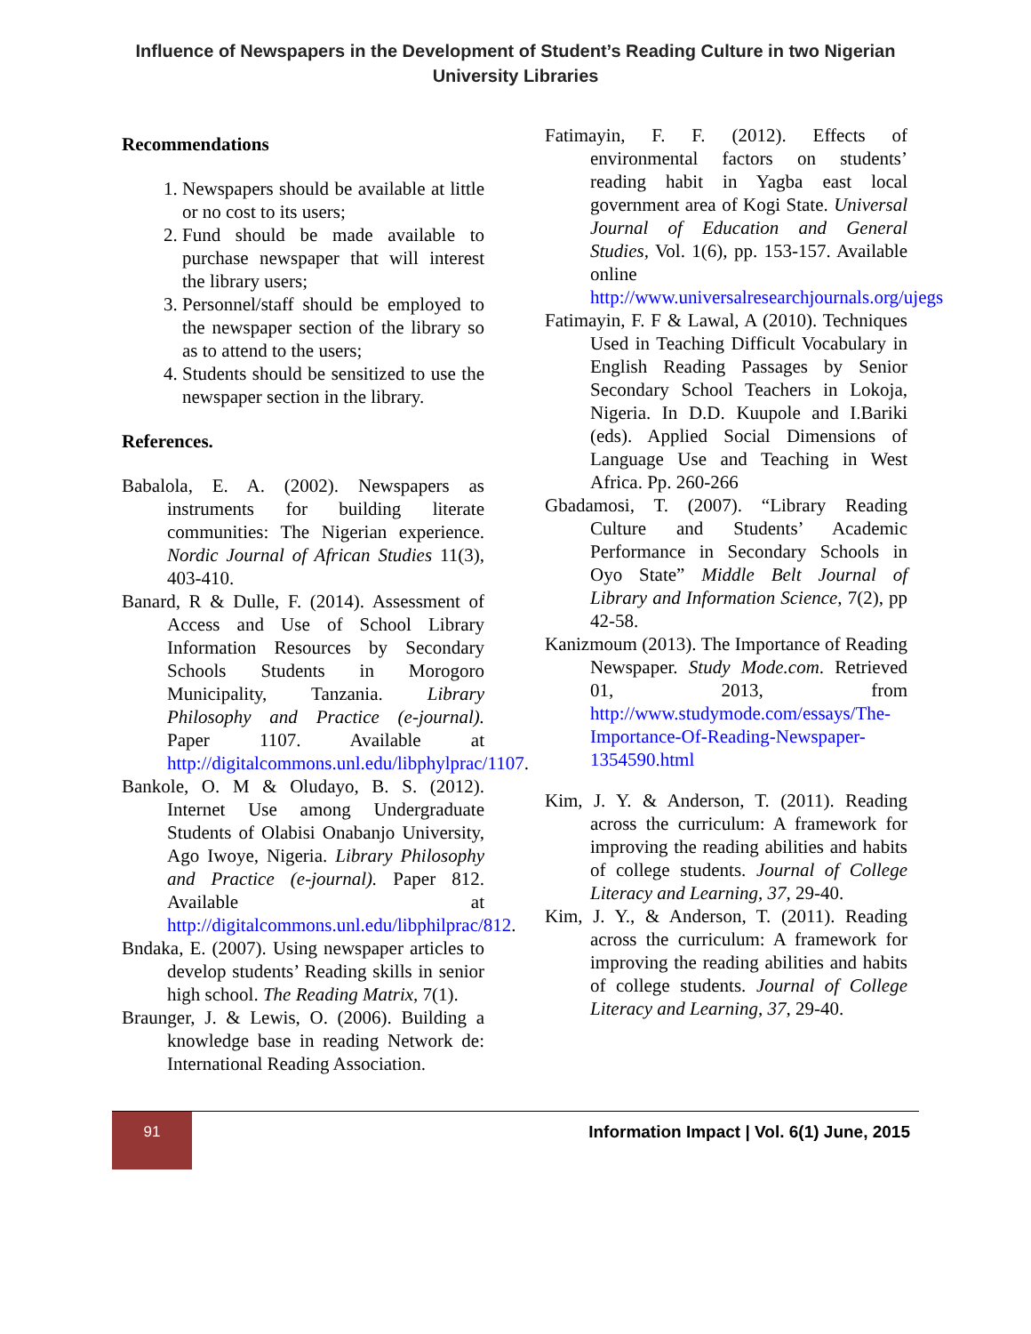Influence of Newspapers in the Development of Student’s Reading Culture in two Nigerian University Libraries
Recommendations
1. Newspapers should be available at little or no cost to its users;
2. Fund should be made available to purchase newspaper that will interest the library users;
3. Personnel/staff should be employed to the newspaper section of the library so as to attend to the users;
4. Students should be sensitized to use the newspaper section in the library.
References.
Babalola, E. A. (2002). Newspapers as instruments for building literate communities: The Nigerian experience. Nordic Journal of African Studies 11(3), 403-410.
Banard, R & Dulle, F. (2014). Assessment of Access and Use of School Library Information Resources by Secondary Schools Students in Morogoro Municipality, Tanzania. Library Philosophy and Practice (e-journal). Paper 1107. Available at http://digitalcommons.unl.edu/libphylprac/1107.
Bankole, O. M & Oludayo, B. S. (2012). Internet Use among Undergraduate Students of Olabisi Onabanjo University, Ago Iwoye, Nigeria. Library Philosophy and Practice (e-journal). Paper 812. Available at http://digitalcommons.unl.edu/libphilprac/812.
Bndaka, E. (2007). Using newspaper articles to develop students’ Reading skills in senior high school. The Reading Matrix, 7(1).
Braunger, J. & Lewis, O. (2006). Building a knowledge base in reading Network de: International Reading Association.
Fatimayin, F. F. (2012). Effects of environmental factors on students’ reading habit in Yagba east local government area of Kogi State. Universal Journal of Education and General Studies, Vol. 1(6), pp. 153-157. Available online http://www.universalresearchjournals.org/ujegs
Fatimayin, F. F & Lawal, A (2010). Techniques Used in Teaching Difficult Vocabulary in English Reading Passages by Senior Secondary School Teachers in Lokoja, Nigeria. In D.D. Kuupole and I.Bariki (eds). Applied Social Dimensions of Language Use and Teaching in West Africa. Pp. 260-266
Gbadamosi, T. (2007). “Library Reading Culture and Students’ Academic Performance in Secondary Schools in Oyo State” Middle Belt Journal of Library and Information Science, 7(2), pp 42-58.
Kanizmoum (2013). The Importance of Reading Newspaper. Study Mode.com. Retrieved 01, 2013, from http://www.studymode.com/essays/The-Importance-Of-Reading-Newspaper-1354590.html
Kim, J. Y. & Anderson, T. (2011). Reading across the curriculum: A framework for improving the reading abilities and habits of college students. Journal of College Literacy and Learning, 37, 29-40.
Kim, J. Y., & Anderson, T. (2011). Reading across the curriculum: A framework for improving the reading abilities and habits of college students. Journal of College Literacy and Learning, 37, 29-40.
91
Information Impact | Vol. 6(1) June, 2015